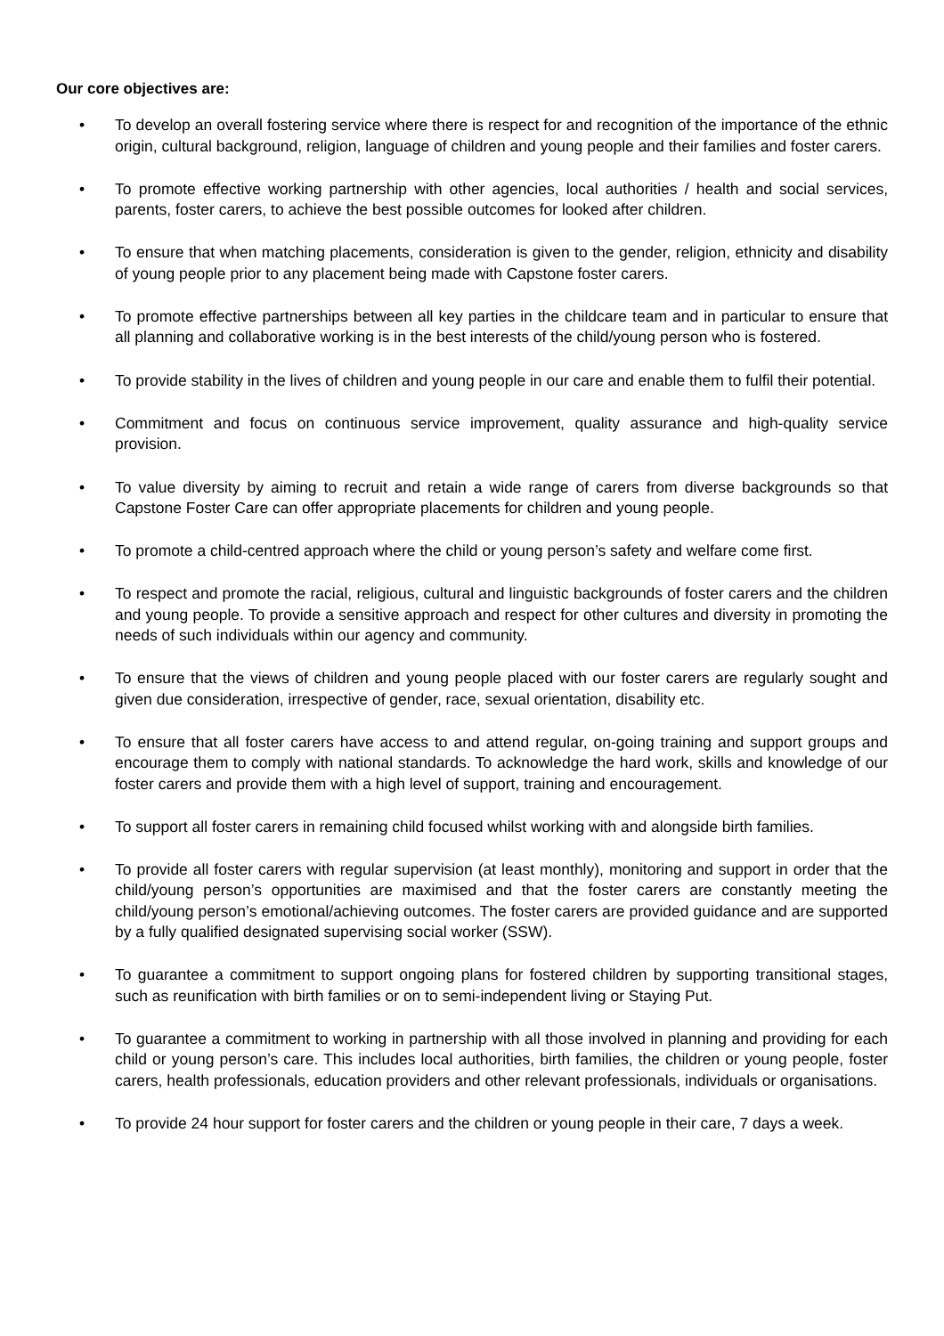Our core objectives are:
• To develop an overall fostering service where there is respect for and recognition of the importance of the ethnic origin, cultural background, religion, language of children and young people and their families and foster carers.
• To promote effective working partnership with other agencies, local authorities / health and social services, parents, foster carers, to achieve the best possible outcomes for looked after children.
• To ensure that when matching placements, consideration is given to the gender, religion, ethnicity and disability of young people prior to any placement being made with Capstone foster carers.
• To promote effective partnerships between all key parties in the childcare team and in particular to ensure that all planning and collaborative working is in the best interests of the child/young person who is fostered.
• To provide stability in the lives of children and young people in our care and enable them to fulfil their potential.
• Commitment and focus on continuous service improvement, quality assurance and high-quality service provision.
• To value diversity by aiming to recruit and retain a wide range of carers from diverse backgrounds so that Capstone Foster Care can offer appropriate placements for children and young people.
• To promote a child-centred approach where the child or young person’s safety and welfare come first.
• To respect and promote the racial, religious, cultural and linguistic backgrounds of foster carers and the children and young people. To provide a sensitive approach and respect for other cultures and diversity in promoting the needs of such individuals within our agency and community.
• To ensure that the views of children and young people placed with our foster carers are regularly sought and given due consideration, irrespective of gender, race, sexual orientation, disability etc.
• To ensure that all foster carers have access to and attend regular, on-going training and support groups and encourage them to comply with national standards. To acknowledge the hard work, skills and knowledge of our foster carers and provide them with a high level of support, training and encouragement.
• To support all foster carers in remaining child focused whilst working with and alongside birth families.
• To provide all foster carers with regular supervision (at least monthly), monitoring and support in order that the child/young person’s opportunities are maximised and that the foster carers are constantly meeting the child/young person’s emotional/achieving outcomes. The foster carers are provided guidance and are supported by a fully qualified designated supervising social worker (SSW).
• To guarantee a commitment to support ongoing plans for fostered children by supporting transitional stages, such as reunification with birth families or on to semi-independent living or Staying Put.
• To guarantee a commitment to working in partnership with all those involved in planning and providing for each child or young person’s care. This includes local authorities, birth families, the children or young people, foster carers, health professionals, education providers and other relevant professionals, individuals or organisations.
• To provide 24 hour support for foster carers and the children or young people in their care, 7 days a week.